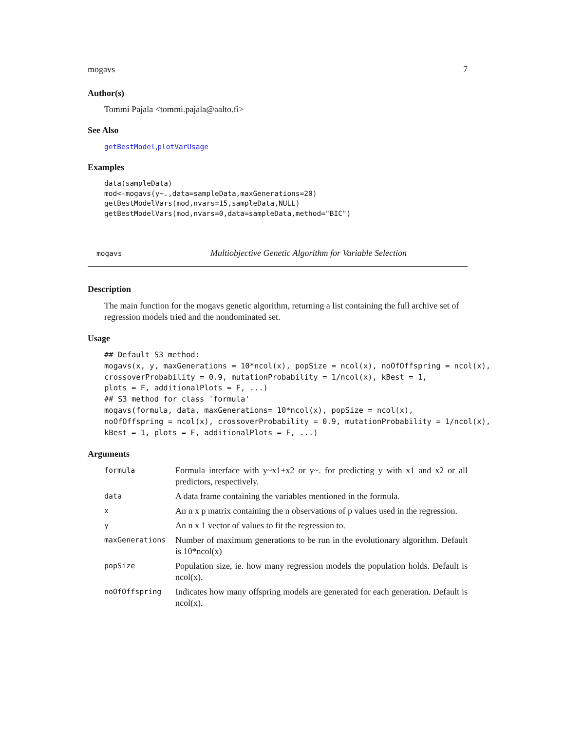mogavs 7
Author(s)
Tommi Pajala <tommi.pajala@aalto.fi>
See Also
getBestModel,plotVarUsage
Examples
data(sampleData)
mod<-mogavs(y~.,data=sampleData,maxGenerations=20)
getBestModelVars(mod,nvars=15,sampleData,NULL)
getBestModelVars(mod,nvars=0,data=sampleData,method="BIC")
mogavs Multiobjective Genetic Algorithm for Variable Selection
Description
The main function for the mogavs genetic algorithm, returning a list containing the full archive set of regression models tried and the nondominated set.
Usage
## Default S3 method:
mogavs(x, y, maxGenerations = 10*ncol(x), popSize = ncol(x), noOfOffspring = ncol(x),
crossoverProbability = 0.9, mutationProbability = 1/ncol(x), kBest = 1,
plots = F, additionalPlots = F, ...)
## S3 method for class 'formula'
mogavs(formula, data, maxGenerations= 10*ncol(x), popSize = ncol(x),
noOfOffspring = ncol(x), crossoverProbability = 0.9, mutationProbability = 1/ncol(x),
kBest = 1, plots = F, additionalPlots = F, ...)
Arguments
| formula | Formula interface with y~x1+x2 or y~. for predicting y with x1 and x2 or all predictors, respectively. |
| data | A data frame containing the variables mentioned in the formula. |
| x | An n x p matrix containing the n observations of p values used in the regression. |
| y | An n x 1 vector of values to fit the regression to. |
| maxGenerations | Number of maximum generations to be run in the evolutionary algorithm. Default is 10*ncol(x) |
| popSize | Population size, ie. how many regression models the population holds. Default is ncol(x). |
| noOfOffspring | Indicates how many offspring models are generated for each generation. Default is ncol(x). |